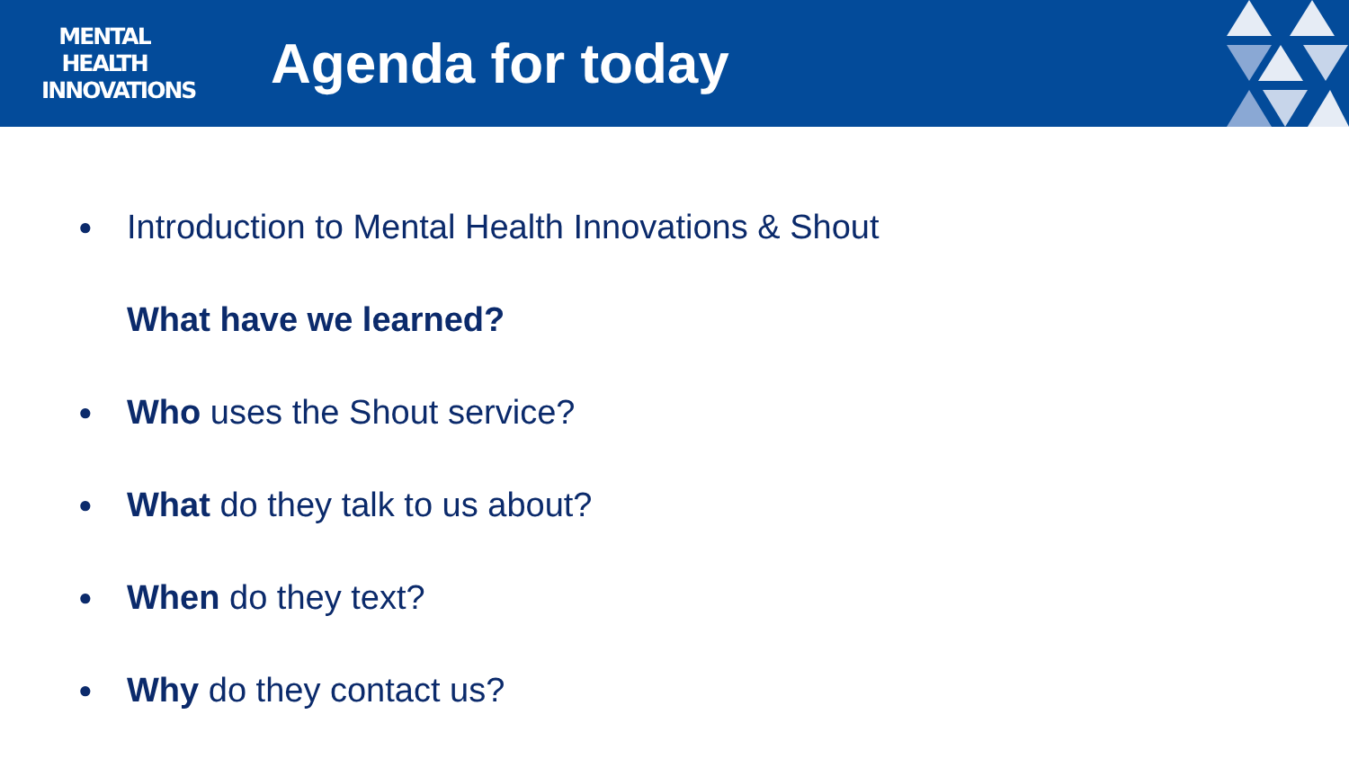MENTAL
HEALTH
INNOVATIONS
Agenda for today
● Introduction to Mental Health Innovations & Shout
What have we learned?
● Who uses the Shout service?
● What do they talk to us about?
● When do they text?
● Why do they contact us?